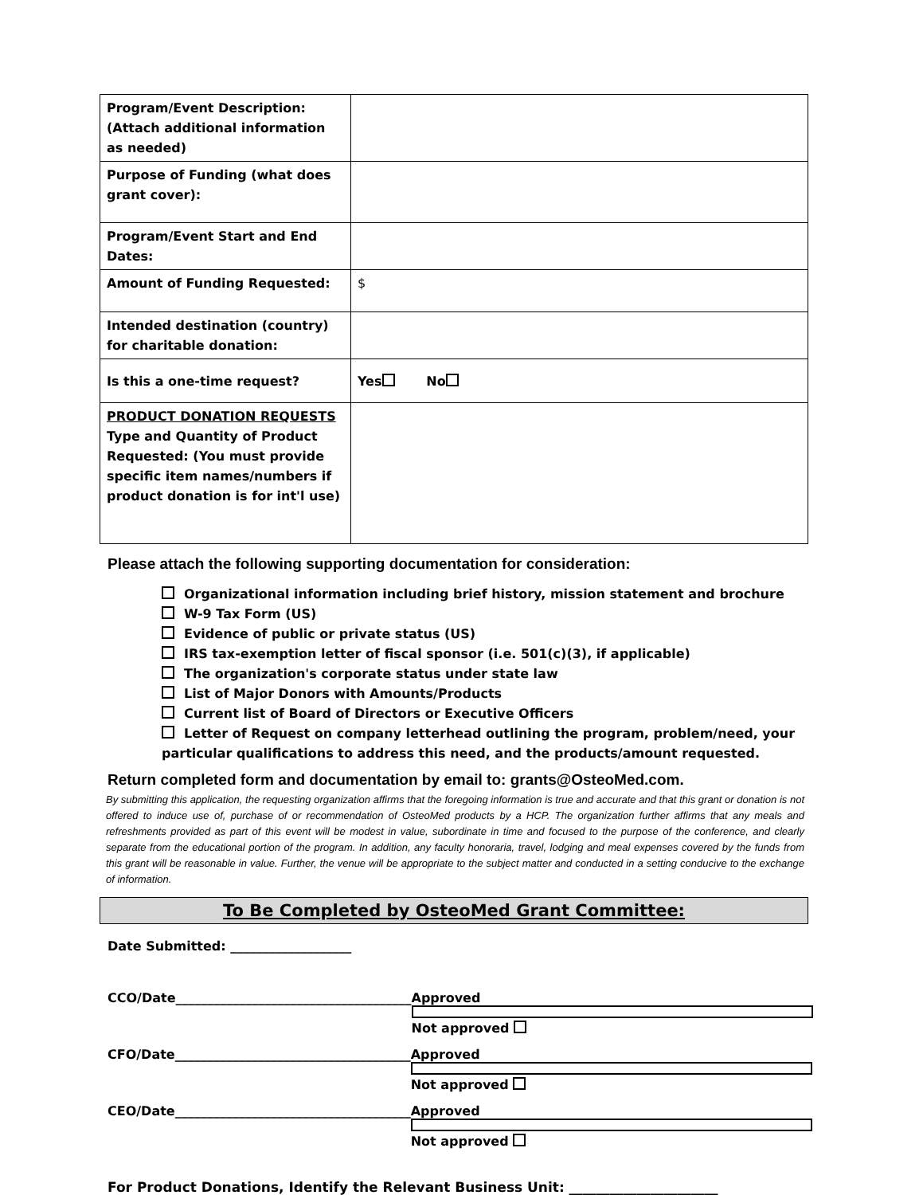| Program/Event Description: (Attach additional information as needed) | |
| Purpose of Funding (what does grant cover): | |
| Program/Event Start and End Dates: | |
| Amount of Funding Requested: | $ |
| Intended destination (country) for charitable donation: | |
| Is this a one-time request? | Yes No |
| PRODUCT DONATION REQUESTS Type and Quantity of Product Requested: (You must provide specific item names/numbers if product donation is for int'l use) | |
Please attach the following supporting documentation for consideration:
Organizational information including brief history, mission statement and brochure
W-9 Tax Form (US)
Evidence of public or private status (US)
IRS tax-exemption letter of fiscal sponsor (i.e. 501(c)(3), if applicable)
The organization's corporate status under state law
List of Major Donors with Amounts/Products
Current list of Board of Directors or Executive Officers
Letter of Request on company letterhead outlining the program, problem/need, your particular qualifications to address this need, and the products/amount requested.
Return completed form and documentation by email to: grants@OsteoMed.com.
By submitting this application, the requesting organization affirms that the foregoing information is true and accurate and that this grant or donation is not offered to induce use of, purchase of or recommendation of OsteoMed products by a HCP. The organization further affirms that any meals and refreshments provided as part of this event will be modest in value, subordinate in time and focused to the purpose of the conference, and clearly separate from the educational portion of the program. In addition, any faculty honoraria, travel, lodging and meal expenses covered by the funds from this grant will be reasonable in value. Further, the venue will be appropriate to the subject matter and conducted in a setting conducive to the exchange of information.
To Be Completed by OsteoMed Grant Committee:
Date Submitted: ___________________
CCO/Date_____________________________________ Approved Not approved
CFO/Date_____________________________________ Approved Not approved
CEO/Date_____________________________________ Approved Not approved
For Product Donations, Identify the Relevant Business Unit: ______________________